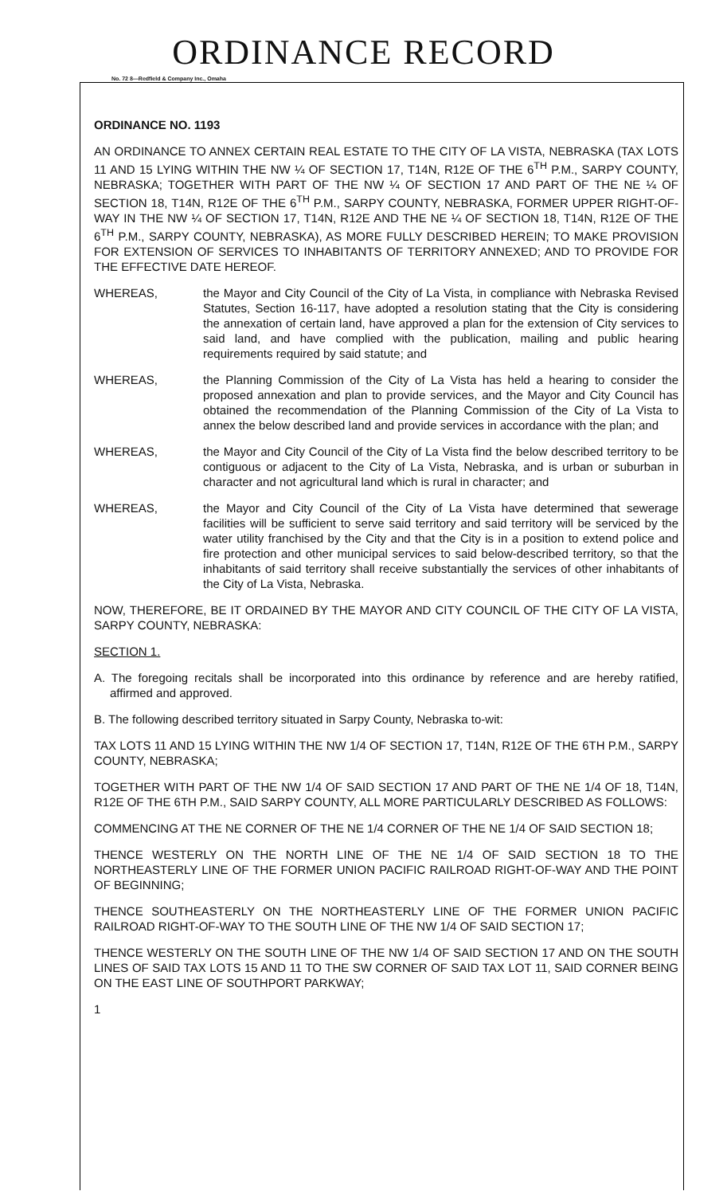ORDINANCE RECORD
No. 72 8—Redfield & Company Inc., Omaha
ORDINANCE NO. 1193
AN ORDINANCE TO ANNEX CERTAIN REAL ESTATE TO THE CITY OF LA VISTA, NEBRASKA (TAX LOTS 11 AND 15 LYING WITHIN THE NW ¼ OF SECTION 17, T14N, R12E OF THE 6<sup>TH</sup> P.M., SARPY COUNTY, NEBRASKA; TOGETHER WITH PART OF THE NW ¼ OF SECTION 17 AND PART OF THE NE ¼ OF SECTION 18, T14N, R12E OF THE 6<sup>TH</sup> P.M., SARPY COUNTY, NEBRASKA, FORMER UPPER RIGHT-OF-WAY IN THE NW ¼ OF SECTION 17, T14N, R12E AND THE NE ¼ OF SECTION 18, T14N, R12E OF THE 6<sup>TH</sup> P.M., SARPY COUNTY, NEBRASKA), AS MORE FULLY DESCRIBED HEREIN; TO MAKE PROVISION FOR EXTENSION OF SERVICES TO INHABITANTS OF TERRITORY ANNEXED; AND TO PROVIDE FOR THE EFFECTIVE DATE HEREOF.
WHEREAS, the Mayor and City Council of the City of La Vista, in compliance with Nebraska Revised Statutes, Section 16-117, have adopted a resolution stating that the City is considering the annexation of certain land, have approved a plan for the extension of City services to said land, and have complied with the publication, mailing and public hearing requirements required by said statute; and
WHEREAS, the Planning Commission of the City of La Vista has held a hearing to consider the proposed annexation and plan to provide services, and the Mayor and City Council has obtained the recommendation of the Planning Commission of the City of La Vista to annex the below described land and provide services in accordance with the plan; and
WHEREAS, the Mayor and City Council of the City of La Vista find the below described territory to be contiguous or adjacent to the City of La Vista, Nebraska, and is urban or suburban in character and not agricultural land which is rural in character; and
WHEREAS, the Mayor and City Council of the City of La Vista have determined that sewerage facilities will be sufficient to serve said territory and said territory will be serviced by the water utility franchised by the City and that the City is in a position to extend police and fire protection and other municipal services to said below-described territory, so that the inhabitants of said territory shall receive substantially the services of other inhabitants of the City of La Vista, Nebraska.
NOW, THEREFORE, BE IT ORDAINED BY THE MAYOR AND CITY COUNCIL OF THE CITY OF LA VISTA, SARPY COUNTY, NEBRASKA:
SECTION 1.
A. The foregoing recitals shall be incorporated into this ordinance by reference and are hereby ratified, affirmed and approved.
B. The following described territory situated in Sarpy County, Nebraska to-wit:
TAX LOTS 11 AND 15 LYING WITHIN THE NW 1/4 OF SECTION 17, T14N, R12E OF THE 6TH P.M., SARPY COUNTY, NEBRASKA;
TOGETHER WITH PART OF THE NW 1/4 OF SAID SECTION 17 AND PART OF THE NE 1/4 OF 18, T14N, R12E OF THE 6TH P.M., SAID SARPY COUNTY, ALL MORE PARTICULARLY DESCRIBED AS FOLLOWS:
COMMENCING AT THE NE CORNER OF THE NE 1/4 CORNER OF THE NE 1/4 OF SAID SECTION 18;
THENCE WESTERLY ON THE NORTH LINE OF THE NE 1/4 OF SAID SECTION 18 TO THE NORTHEASTERLY LINE OF THE FORMER UNION PACIFIC RAILROAD RIGHT-OF-WAY AND THE POINT OF BEGINNING;
THENCE SOUTHEASTERLY ON THE NORTHEASTERLY LINE OF THE FORMER UNION PACIFIC RAILROAD RIGHT-OF-WAY TO THE SOUTH LINE OF THE NW 1/4 OF SAID SECTION 17;
THENCE WESTERLY ON THE SOUTH LINE OF THE NW 1/4 OF SAID SECTION 17 AND ON THE SOUTH LINES OF SAID TAX LOTS 15 AND 11 TO THE SW CORNER OF SAID TAX LOT 11, SAID CORNER BEING ON THE EAST LINE OF SOUTHPORT PARKWAY;
1